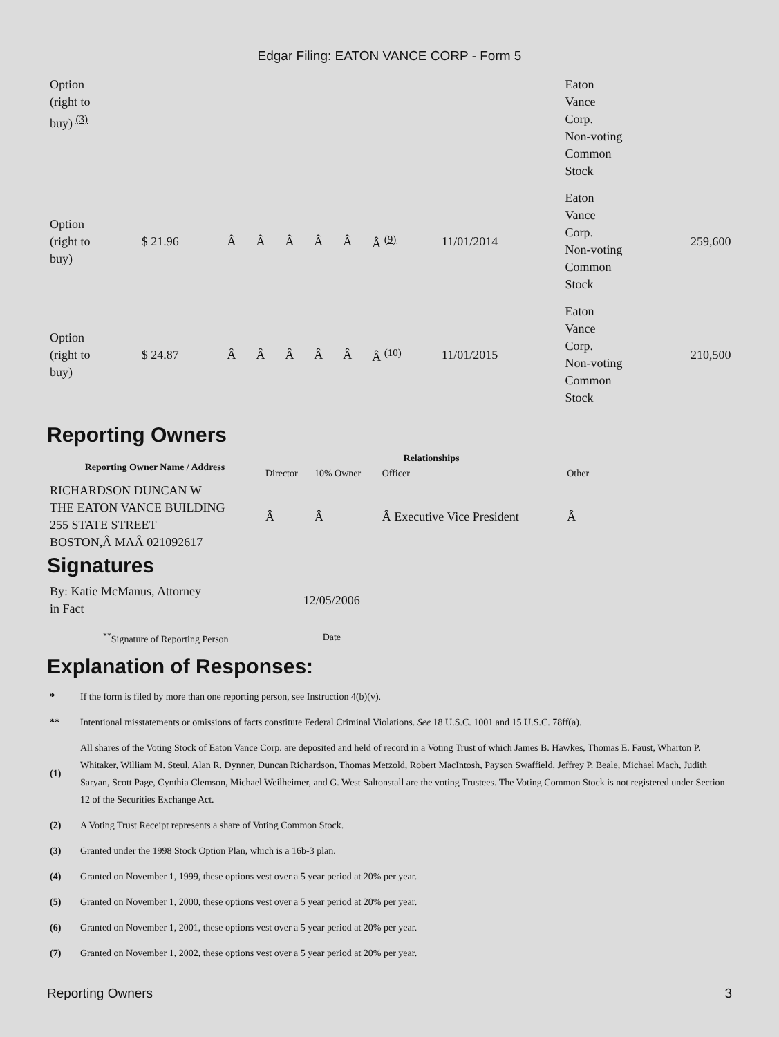Edgar Filing: EATON VANCE CORP - Form 5
| Option (right to buy) <sup>(3)</sup> | | | | | | | | | Eaton Vance Corp. Non-voting Common Stock | |
| Option (right to buy) | $ 21.96 | Â | Â | Â | Â | Â | Â <sup>(9)</sup> | 11/01/2014 | Eaton Vance Corp. Non-voting Common Stock | 259,600 |
| Option (right to buy) | $ 24.87 | Â | Â | Â | Â | Â | Â <sup>(10)</sup> | 11/01/2015 | Eaton Vance Corp. Non-voting Common Stock | 210,500 |
Reporting Owners
| Reporting Owner Name / Address | Relationships | | | |
| --- | --- | --- | --- | --- |
| | Director | 10% Owner | Officer | Other |
| RICHARDSON DUNCAN W THE EATON VANCE BUILDING 255 STATE STREET BOSTON,Â MAÂ 021092617 | Â | Â | Â Executive Vice President | Â |
Signatures
| By: Katie McManus, Attorney in Fact | 12/05/2006 |
| <sup>**</sup> Signature of Reporting Person | Date |
Explanation of Responses:
| * | If the form is filed by more than one reporting person, see Instruction 4(b)(v). |
| ** | Intentional misstatements or omissions of facts constitute Federal Criminal Violations. See 18 U.S.C. 1001 and 15 U.S.C. 78ff(a). |
| (1) | All shares of the Voting Stock of Eaton Vance Corp. are deposited and held of record in a Voting Trust of which James B. Hawkes, Thomas E. Faust, Wharton P. Whitaker, William M. Steul, Alan R. Dynner, Duncan Richardson, Thomas Metzold, Robert MacIntosh, Payson Swaffield, Jeffrey P. Beale, Michael Mach, Judith Saryan, Scott Page, Cynthia Clemson, Michael Weilheimer, and G. West Saltonstall are the voting Trustees. The Voting Common Stock is not registered under Section 12 of the Securities Exchange Act. |
| (2) | A Voting Trust Receipt represents a share of Voting Common Stock. |
| (3) | Granted under the 1998 Stock Option Plan, which is a 16b-3 plan. |
| (4) | Granted on November 1, 1999, these options vest over a 5 year period at 20% per year. |
| (5) | Granted on November 1, 2000, these options vest over a 5 year period at 20% per year. |
| (6) | Granted on November 1, 2001, these options vest over a 5 year period at 20% per year. |
| (7) | Granted on November 1, 2002, these options vest over a 5 year period at 20% per year. |
Reporting Owners 3